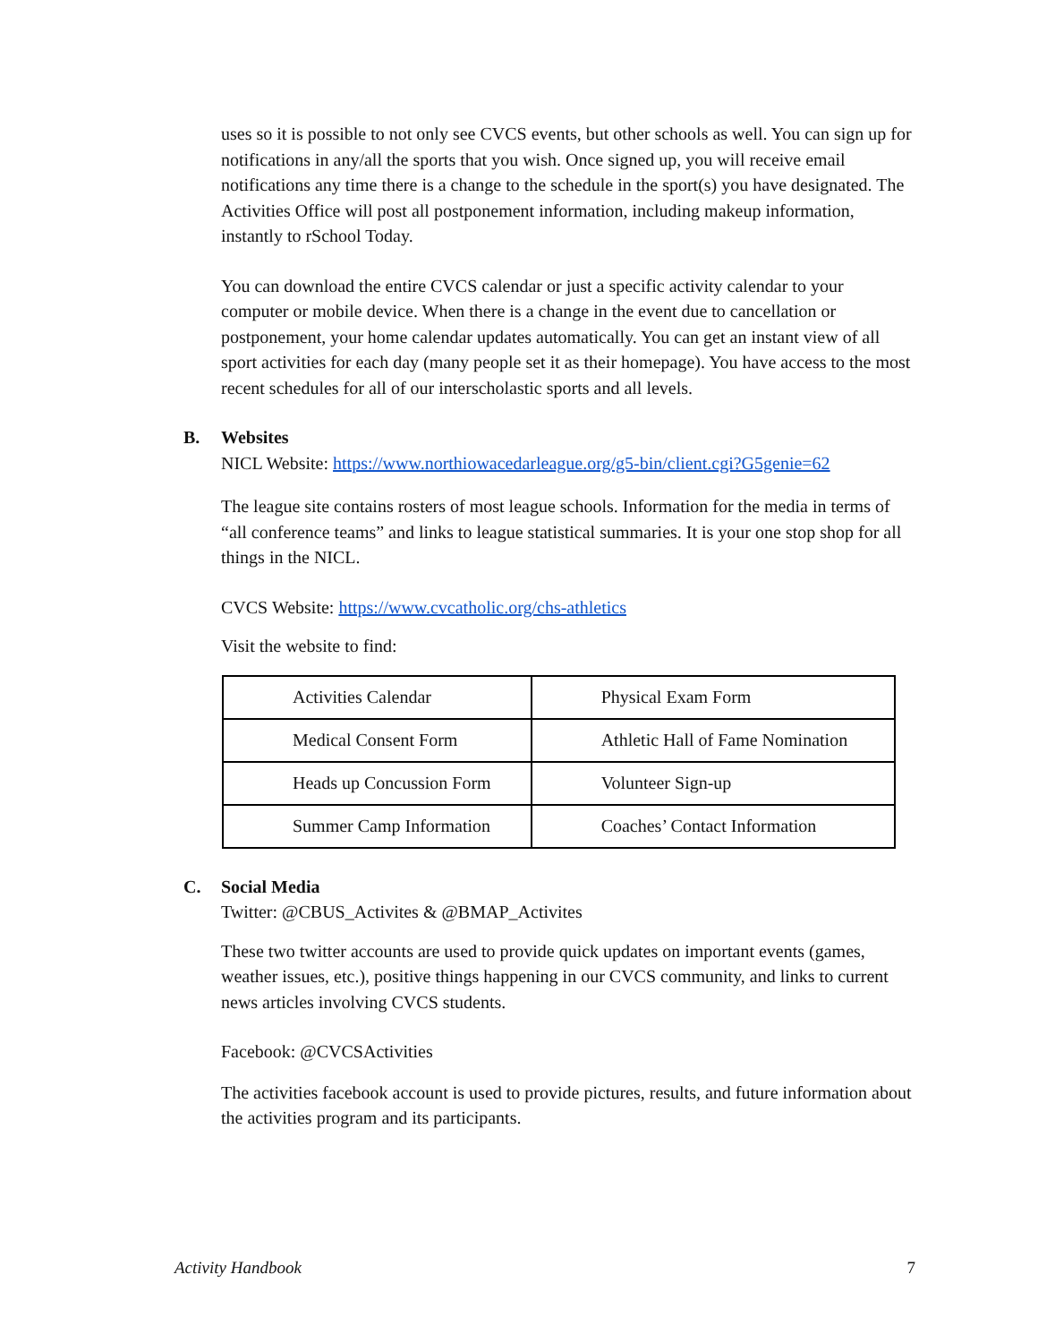uses so it is possible to not only see CVCS events, but other schools as well. You can sign up for notifications in any/all the sports that you wish. Once signed up, you will receive email notifications any time there is a change to the schedule in the sport(s) you have designated. The Activities Office will post all postponement information, including makeup information, instantly to rSchool Today.
You can download the entire CVCS calendar or just a specific activity calendar to your computer or mobile device. When there is a change in the event due to cancellation or postponement, your home calendar updates automatically. You can get an instant view of all sport activities for each day (many people set it as their homepage). You have access to the most recent schedules for all of our interscholastic sports and all levels.
B. Websites
NICL Website: https://www.northiowacedarleague.org/g5-bin/client.cgi?G5genie=62
The league site contains rosters of most league schools. Information for the media in terms of “all conference teams” and links to league statistical summaries. It is your one stop shop for all things in the NICL.
CVCS Website: https://www.cvcatholic.org/chs-athletics
Visit the website to find:
| Activities Calendar | Physical Exam Form |
| Medical Consent Form | Athletic Hall of Fame Nomination |
| Heads up Concussion Form | Volunteer Sign-up |
| Summer Camp Information | Coaches’ Contact Information |
C. Social Media
Twitter: @CBUS_Activites & @BMAP_Activites
These two twitter accounts are used to provide quick updates on important events (games, weather issues, etc.), positive things happening in our CVCS community, and links to current news articles involving CVCS students.
Facebook: @CVCSActivities
The activities facebook account is used to provide pictures, results, and future information about the activities program and its participants.
Activity Handbook 7